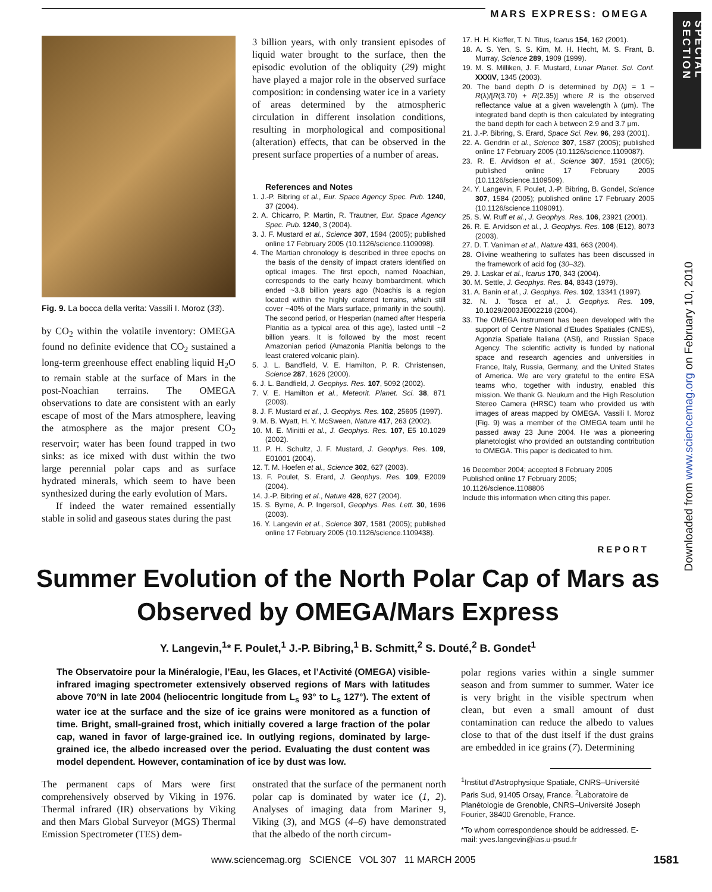MARS EXPRESS: OMEGA
SPECIAL SECTION
Downloaded from www.sciencemag.org on February 10, 2010
Fig. 9. La bocca della verita: Vassili I. Moroz (33).
by CO<sub>2</sub> within the volatile inventory: OMEGA found no definite evidence that CO<sub>2</sub> sustained a long-term greenhouse effect enabling liquid H<sub>2</sub>O to remain stable at the surface of Mars in the post-Noachian terrains. The OMEGA observations to date are consistent with an early escape of most of the Mars atmosphere, leaving the atmosphere as the major present CO<sub>2</sub> reservoir; water has been found trapped in two sinks: as ice mixed with dust within the two large perennial polar caps and as surface hydrated minerals, which seem to have been synthesized during the early evolution of Mars.
If indeed the water remained essentially stable in solid and gaseous states during the past
3 billion years, with only transient episodes of liquid water brought to the surface, then the episodic evolution of the obliquity (29) might have played a major role in the observed surface composition: in condensing water ice in a variety of areas determined by the atmospheric circulation in different insolation conditions, resulting in morphological and compositional (alteration) effects, that can be observed in the present surface properties of a number of areas.
References and Notes
1. J.-P. Bibring et al., Eur. Space Agency Spec. Pub. 1240, 37 (2004).
2. A. Chicarro, P. Martin, R. Trautner, Eur. Space Agency Spec. Pub. 1240, 3 (2004).
3. J. F. Mustard et al., Science 307, 1594 (2005); published online 17 February 2005 (10.1126/science.1109098).
4. The Martian chronology is described in three epochs on the basis of the density of impact craters identified on optical images. The first epoch, named Noachian, corresponds to the early heavy bombardment, which ended ~3.8 billion years ago (Noachis is a region located within the highly cratered terrains, which still cover ~40% of the Mars surface, primarily in the south). The second period, or Hesperian (named after Hesperia Planitia as a typical area of this age), lasted until ~2 billion years. It is followed by the most recent Amazonian period (Amazonia Planitia belongs to the least cratered volcanic plain).
5. J. L. Bandfield, V. E. Hamilton, P. R. Christensen, Science 287, 1626 (2000).
6. J. L. Bandfield, J. Geophys. Res. 107, 5092 (2002).
7. V. E. Hamilton et al., Meteorit. Planet. Sci. 38, 871 (2003).
8. J. F. Mustard et al., J. Geophys. Res. 102, 25605 (1997).
9. M. B. Wyatt, H. Y. McSween, Nature 417, 263 (2002).
10. M. E. Minitti et al., J. Geophys. Res. 107, E5 10.1029 (2002).
11. P. H. Schultz, J. F. Mustard, J. Geophys. Res. 109, E01001 (2004).
12. T. M. Hoefen et al., Science 302, 627 (2003).
13. F. Poulet, S. Erard, J. Geophys. Res. 109, E2009 (2004).
14. J.-P. Bibring et al., Nature 428, 627 (2004).
15. S. Byrne, A. P. Ingersoll, Geophys. Res. Lett. 30, 1696 (2003).
16. Y. Langevin et al., Science 307, 1581 (2005); published online 17 February 2005 (10.1126/science.1109438).
17. H. H. Kieffer, T. N. Titus, Icarus 154, 162 (2001).
18. A. S. Yen, S. S. Kim, M. H. Hecht, M. S. Frant, B. Murray, Science 289, 1909 (1999).
19. M. S. Milliken, J. F. Mustard, Lunar Planet. Sci. Conf. XXXIV, 1345 (2003).
20. The band depth D is determined by D(λ) = 1 − R(λ)/[R(3.70) + R(2.35)] where R is the observed reflectance value at a given wavelength λ (μm). The integrated band depth is then calculated by integrating the band depth for each λ between 2.9 and 3.7 μm.
21. J.-P. Bibring, S. Erard, Space Sci. Rev. 96, 293 (2001).
22. A. Gendrin et al., Science 307, 1587 (2005); published online 17 February 2005 (10.1126/science.1109087).
23. R. E. Arvidson et al., Science 307, 1591 (2005); published online 17 February 2005 (10.1126/science.1109509).
24. Y. Langevin, F. Poulet, J.-P. Bibring, B. Gondel, Science 307, 1584 (2005); published online 17 February 2005 (10.1126/science.1109091).
25. S. W. Ruff et al., J. Geophys. Res. 106, 23921 (2001).
26. R. E. Arvidson et al., J. Geophys. Res. 108 (E12), 8073 (2003).
27. D. T. Vaniman et al., Nature 431, 663 (2004).
28. Olivine weathering to sulfates has been discussed in the framework of acid fog (30–32).
29. J. Laskar et al., Icarus 170, 343 (2004).
30. M. Settle, J. Geophys. Res. 84, 8343 (1979).
31. A. Banin et al., J. Geophys. Res. 102, 13341 (1997).
32. N. J. Tosca et al., J. Geophys. Res. 109, 10.1029/2003JE002218 (2004).
33. The OMEGA instrument has been developed with the support of Centre National d’Etudes Spatiales (CNES), Agonzia Spatiale Italiana (ASI), and Russian Space Agency. The scientific activity is funded by national space and research agencies and universities in France, Italy, Russia, Germany, and the United States of America. We are very grateful to the entire ESA teams who, together with industry, enabled this mission. We thank G. Neukum and the High Resolution Stereo Camera (HRSC) team who provided us with images of areas mapped by OMEGA. Vassili I. Moroz (Fig. 9) was a member of the OMEGA team until he passed away 23 June 2004. He was a pioneering planetologist who provided an outstanding contribution to OMEGA. This paper is dedicated to him.
16 December 2004; accepted 8 February 2005
Published online 17 February 2005;
10.1126/science.1108806
Include this information when citing this paper.
REPORT
Summer Evolution of the North Polar Cap of Mars as Observed by OMEGA/Mars Express
Y. Langevin,<sup>1</sup>* F. Poulet,<sup>1</sup> J.-P. Bibring,<sup>1</sup> B. Schmitt,<sup>2</sup> S. Douté,<sup>2</sup> B. Gondet<sup>1</sup>
The Observatoire pour la Minéralogie, l’Eau, les Glaces, et l’Activité (OMEGA) visible-infrared imaging spectrometer extensively observed regions of Mars with latitudes above 70°N in late 2004 (heliocentric longitude from L<sub>s</sub> 93° to L<sub>s</sub> 127°). The extent of water ice at the surface and the size of ice grains were monitored as a function of time. Bright, small-grained frost, which initially covered a large fraction of the polar cap, waned in favor of large-grained ice. In outlying regions, dominated by large-grained ice, the albedo increased over the period. Evaluating the dust content was model dependent. However, contamination of ice by dust was low.
The permanent caps of Mars were first comprehensively observed by Viking in 1976. Thermal infrared (IR) observations by Viking and then Mars Global Surveyor (MGS) Thermal Emission Spectrometer (TES) dem-
onstrated that the surface of the permanent north polar cap is dominated by water ice (1, 2). Analyses of imaging data from Mariner 9, Viking (3), and MGS (4–6) have demonstrated that the albedo of the north circum-
polar regions varies within a single summer season and from summer to summer. Water ice is very bright in the visible spectrum when clean, but even a small amount of dust contamination can reduce the albedo to values close to that of the dust itself if the dust grains are embedded in ice grains (7). Determining
<sup>1</sup> Institut d’Astrophysique Spatiale, CNRS–Université Paris Sud, 91405 Orsay, France. <sup>2</sup>Laboratoire de Planétologie de Grenoble, CNRS–Université Joseph Fourier, 38400 Grenoble, France.
*To whom correspondence should be addressed. E-mail: yves.langevin@ias.u-psud.fr
www.sciencemag.org SCIENCE VOL 307 11 MARCH 2005
1581